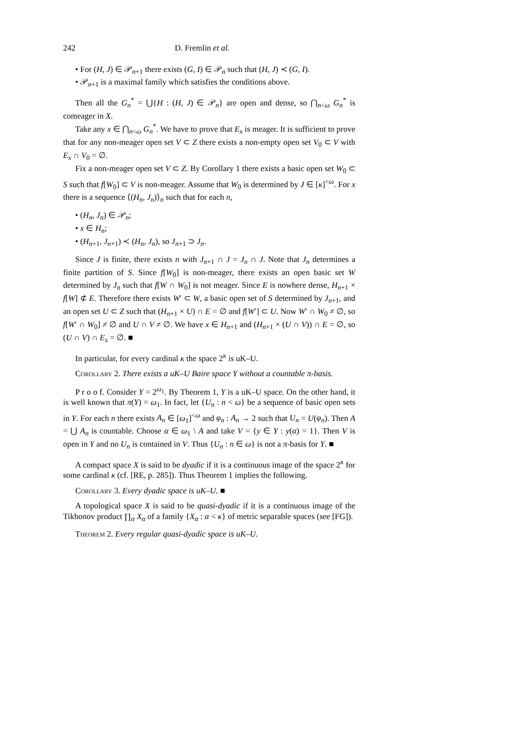242 D. Fremlin et al.
• For (H, J) ∈ 𝒫<sub>n+1</sub> there exists (G, I) ∈ 𝒫<sub>n</sub> such that (H, J) ≺ (G, I).
• 𝒫<sub>n+1</sub> is a maximal family which satisfies the conditions above.
Then all the G<sub>n</sub><sup>*</sup> = ⋃{H : (H, J) ∈ 𝒫<sub>n</sub>} are open and dense, so ⋂<sub>n<ω</sub> G<sub>n</sub><sup>*</sup> is comeager in X.
Take any x ∈ ⋂<sub>n<ω</sub> G<sub>n</sub><sup>*</sup>. We have to prove that E<sub>x</sub> is meager. It is sufficient to prove that for any non-meager open set V ⊂ Z there exists a non-empty open set V<sub>0</sub> ⊂ V with E<sub>x</sub> ∩ V<sub>0</sub> = ∅.
Fix a non-meager open set V ⊂ Z. By Corollary 1 there exists a basic open set W<sub>0</sub> ⊂ S such that f[W<sub>0</sub>] ⊂ V is non-meager. Assume that W<sub>0</sub> is determined by J ∈ [κ]<sup><ω</sup>. For x there is a sequence ⟨(H<sub>n</sub>, J<sub>n</sub>)⟩<sub>n</sub> such that for each n,
• (H<sub>n</sub>, J<sub>n</sub>) ∈ 𝒫<sub>n</sub>;
• x ∈ H<sub>n</sub>;
• (H<sub>n+1</sub>, J<sub>n+1</sub>) ≺ (H<sub>n</sub>, J<sub>n</sub>), so J<sub>n+1</sub> ⊃ J<sub>n</sub>.
Since J is finite, there exists n with J<sub>n+1</sub> ∩ J = J<sub>n</sub> ∩ J. Note that J<sub>n</sub> determines a finite partition of S. Since f[W<sub>0</sub>] is non-meager, there exists an open basic set W determined by J<sub>n</sub> such that f[W ∩ W<sub>0</sub>] is not meager. Since E is nowhere dense, H<sub>n+1</sub> × f[W] ⊄ E. Therefore there exists W′ ⊂ W, a basic open set of S determined by J<sub>n+1</sub>, and an open set U ⊂ Z such that (H<sub>n+1</sub> × U) ∩ E = ∅ and f[W′] ⊂ U. Now W′ ∩ W<sub>0</sub> ≠ ∅, so f[W′ ∩ W<sub>0</sub>] ≠ ∅ and U ∩ V ≠ ∅. We have x ∈ H<sub>n+1</sub> and (H<sub>n+1</sub> × (U ∩ V)) ∩ E = ∅, so (U ∩ V) ∩ E<sub>x</sub> = ∅. ■
In particular, for every cardinal κ the space 2<sup>κ</sup> is uK–U.
Corollary 2. There exists a uK–U Baire space Y without a countable π-basis.
P r o o f. Consider Y = 2<sup>ω<sub>1</sub></sup>. By Theorem 1, Y is a uK–U space. On the other hand, it is well known that π(Y) = ω<sub>1</sub>. In fact, let {U<sub>n</sub> : n < ω} be a sequence of basic open sets in Y. For each n there exists A<sub>n</sub> ∈ [ω<sub>1</sub>]<sup><ω</sup> and φ<sub>n</sub> : A<sub>n</sub> → 2 such that U<sub>n</sub> = U(φ<sub>n</sub>). Then A = ⋃ A<sub>n</sub> is countable. Choose α ∈ ω<sub>1</sub> \ A and take V = {y ∈ Y : y(α) = 1}. Then V is open in Y and no U<sub>n</sub> is contained in V. Thus {U<sub>n</sub> : n ∈ ω} is not a π-basis for Y. ■
A compact space X is said to be dyadic if it is a continuous image of the space 2<sup>κ</sup> for some cardinal κ (cf. [RE, p. 285]). Thus Theorem 1 implies the following.
Corollary 3. Every dyadic space is uK–U. ■
A topological space X is said to be quasi-dyadic if it is a continuous image of the Tikhonov product ∏<sub>α</sub> X<sub>α</sub> of a family {X<sub>α</sub> : α < κ} of metric separable spaces (see [FG]).
Theorem 2. Every regular quasi-dyadic space is uK–U.